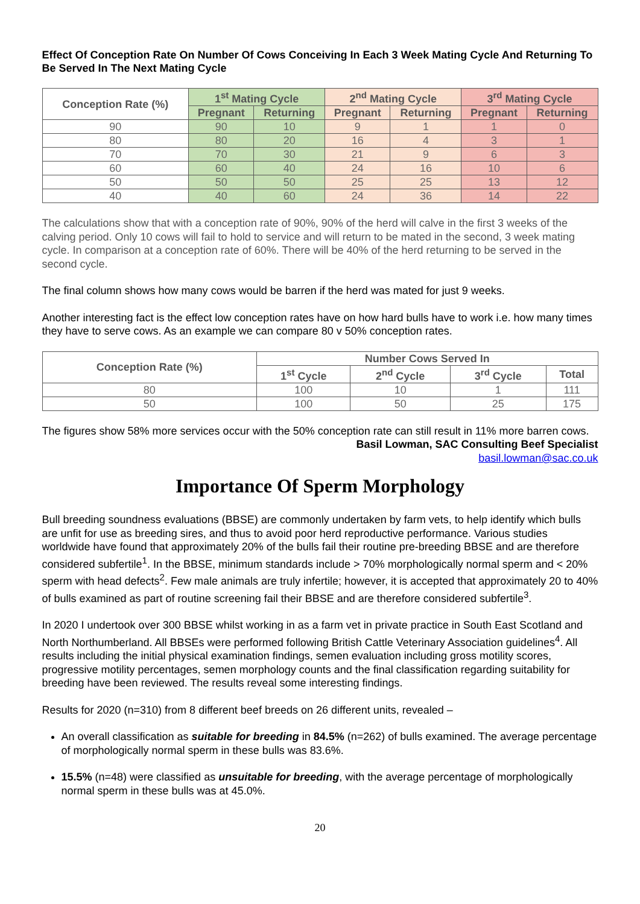Effect Of Conception Rate On Number Of Cows Conceiving In Each 3 Week Mating Cycle And Returning To Be Served In The Next Mating Cycle
| Conception Rate (%) | 1<sup>st</sup> Mating Cycle | | 2<sup>nd</sup> Mating Cycle | | 3<sup>rd</sup> Mating Cycle | |
| --- | --- | --- | --- | --- | --- | --- |
| | Pregnant | Returning | Pregnant | Returning | Pregnant | Returning |
| 90 | 90 | 10 | 9 | 1 | 1 | 0 |
| 80 | 80 | 20 | 16 | 4 | 3 | 1 |
| 70 | 70 | 30 | 21 | 9 | 6 | 3 |
| 60 | 60 | 40 | 24 | 16 | 10 | 6 |
| 50 | 50 | 50 | 25 | 25 | 13 | 12 |
| 40 | 40 | 60 | 24 | 36 | 14 | 22 |
The calculations show that with a conception rate of 90%, 90% of the herd will calve in the first 3 weeks of the calving period. Only 10 cows will fail to hold to service and will return to be mated in the second, 3 week mating cycle. In comparison at a conception rate of 60%. There will be 40% of the herd returning to be served in the second cycle.
The final column shows how many cows would be barren if the herd was mated for just 9 weeks.
Another interesting fact is the effect low conception rates have on how hard bulls have to work i.e. how many times they have to serve cows. As an example we can compare 80 v 50% conception rates.
| Conception Rate (%) | Number Cows Served In | | | |
| --- | --- | --- | --- | --- |
| | 1<sup>st</sup> Cycle | 2<sup>nd</sup> Cycle | 3<sup>rd</sup> Cycle | Total |
| 80 | 100 | 10 | 1 | 111 |
| 50 | 100 | 50 | 25 | 175 |
The figures show 58% more services occur with the 50% conception rate can still result in 11% more barren cows.
Basil Lowman, SAC Consulting Beef Specialist
basil.lowman@sac.co.uk
Importance Of Sperm Morphology
Bull breeding soundness evaluations (BBSE) are commonly undertaken by farm vets, to help identify which bulls are unfit for use as breeding sires, and thus to avoid poor herd reproductive performance. Various studies worldwide have found that approximately 20% of the bulls fail their routine pre-breeding BBSE and are therefore considered subfertile<sup>1</sup>. In the BBSE, minimum standards include > 70% morphologically normal sperm and < 20% sperm with head defects<sup>2</sup>. Few male animals are truly infertile; however, it is accepted that approximately 20 to 40% of bulls examined as part of routine screening fail their BBSE and are therefore considered subfertile<sup>3</sup>.
In 2020 I undertook over 300 BBSE whilst working in as a farm vet in private practice in South East Scotland and North Northumberland. All BBSEs were performed following British Cattle Veterinary Association guidelines<sup>4</sup>. All results including the initial physical examination findings, semen evaluation including gross motility scores, progressive motility percentages, semen morphology counts and the final classification regarding suitability for breeding have been reviewed. The results reveal some interesting findings.
Results for 2020 (n=310) from 8 different beef breeds on 26 different units, revealed –
An overall classification as suitable for breeding in 84.5% (n=262) of bulls examined. The average percentage of morphologically normal sperm in these bulls was 83.6%.
15.5% (n=48) were classified as unsuitable for breeding, with the average percentage of morphologically normal sperm in these bulls was at 45.0%.
20